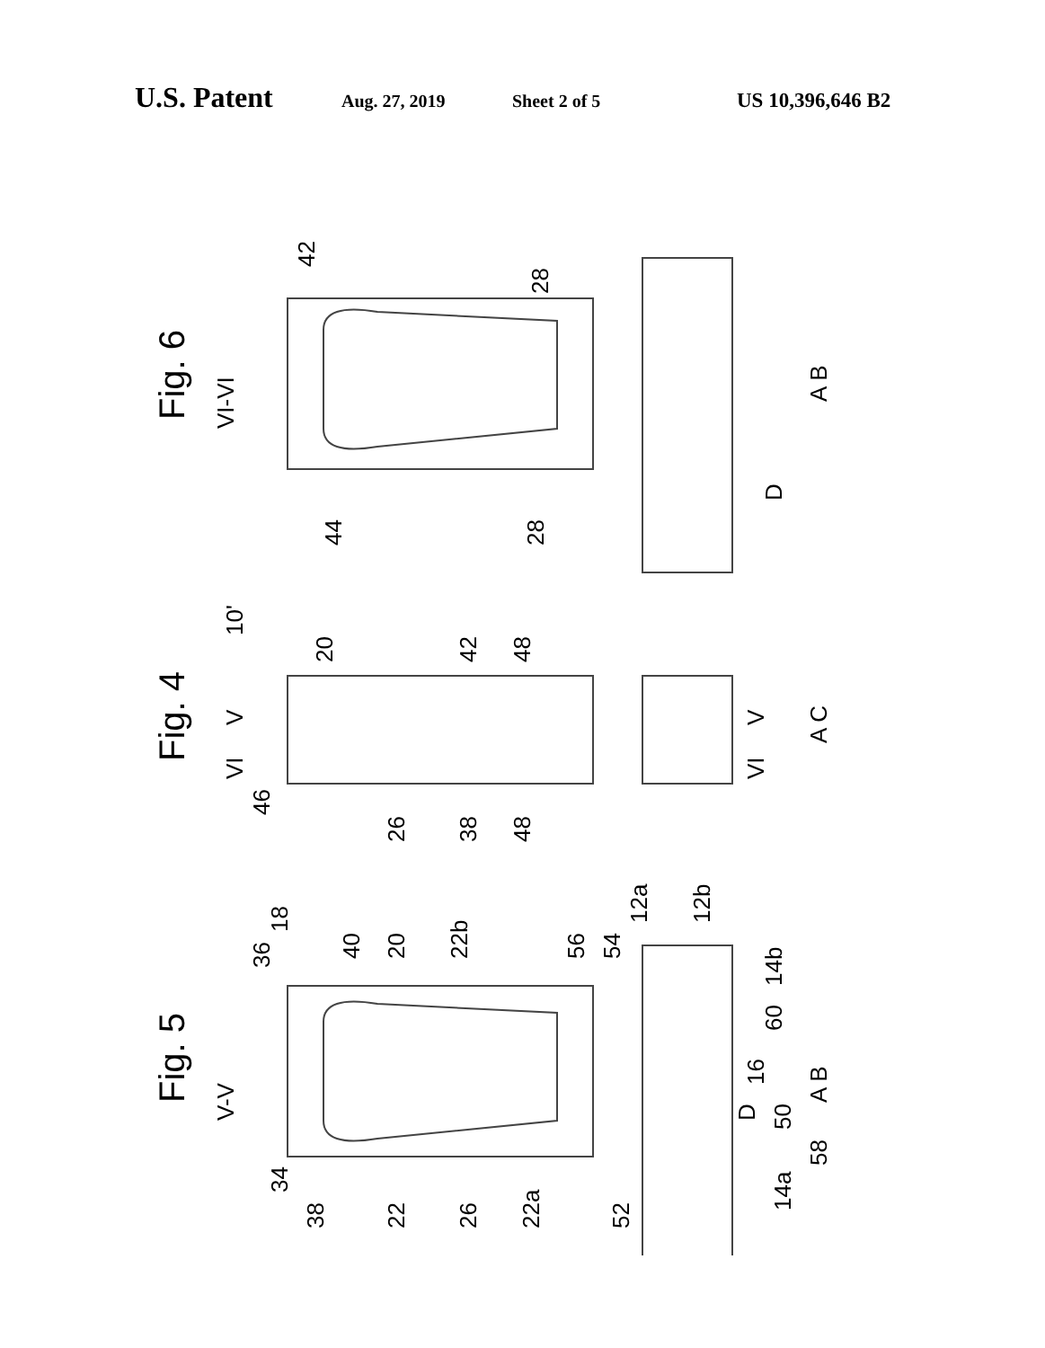U.S. Patent Aug. 27, 2019 Sheet 2 of 5 US 10,396,646 B2
Fig. 6
Fig. 4
Fig. 5
VI-VI
V-V
42
44
28
28
D
A B
10'
20
42
48
V
VI
46
26
38
48
V
VI
A C
36
34
18
40
20
22b
56
54
12a
12b
38
22
26
22a
52
14b
60
16
D
50
58
14a
A B